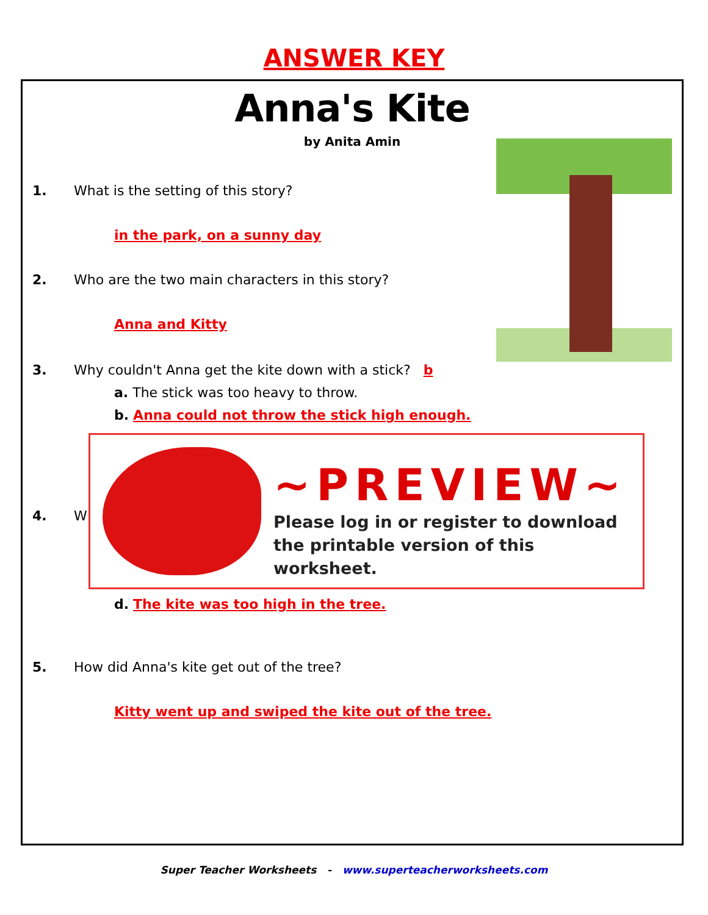ANSWER KEY
Anna's Kite
by Anita Amin
1. What is the setting of this story?
in the park, on a sunny day
2. Who are the two main characters in this story?
Anna and Kitty
3. Why couldn't Anna get the kite down with a stick? b
a. The stick was too heavy to throw.
b. Anna could not throw the stick high enough.
4. W
d. The kite was too high in the tree.
5. How did Anna's kite get out of the tree?
Kitty went up and swiped the kite out of the tree.
~PREVIEW~
Please log in or register to download
the printable version of this worksheet.
Super Teacher Worksheets - www.superteacherworksheets.com